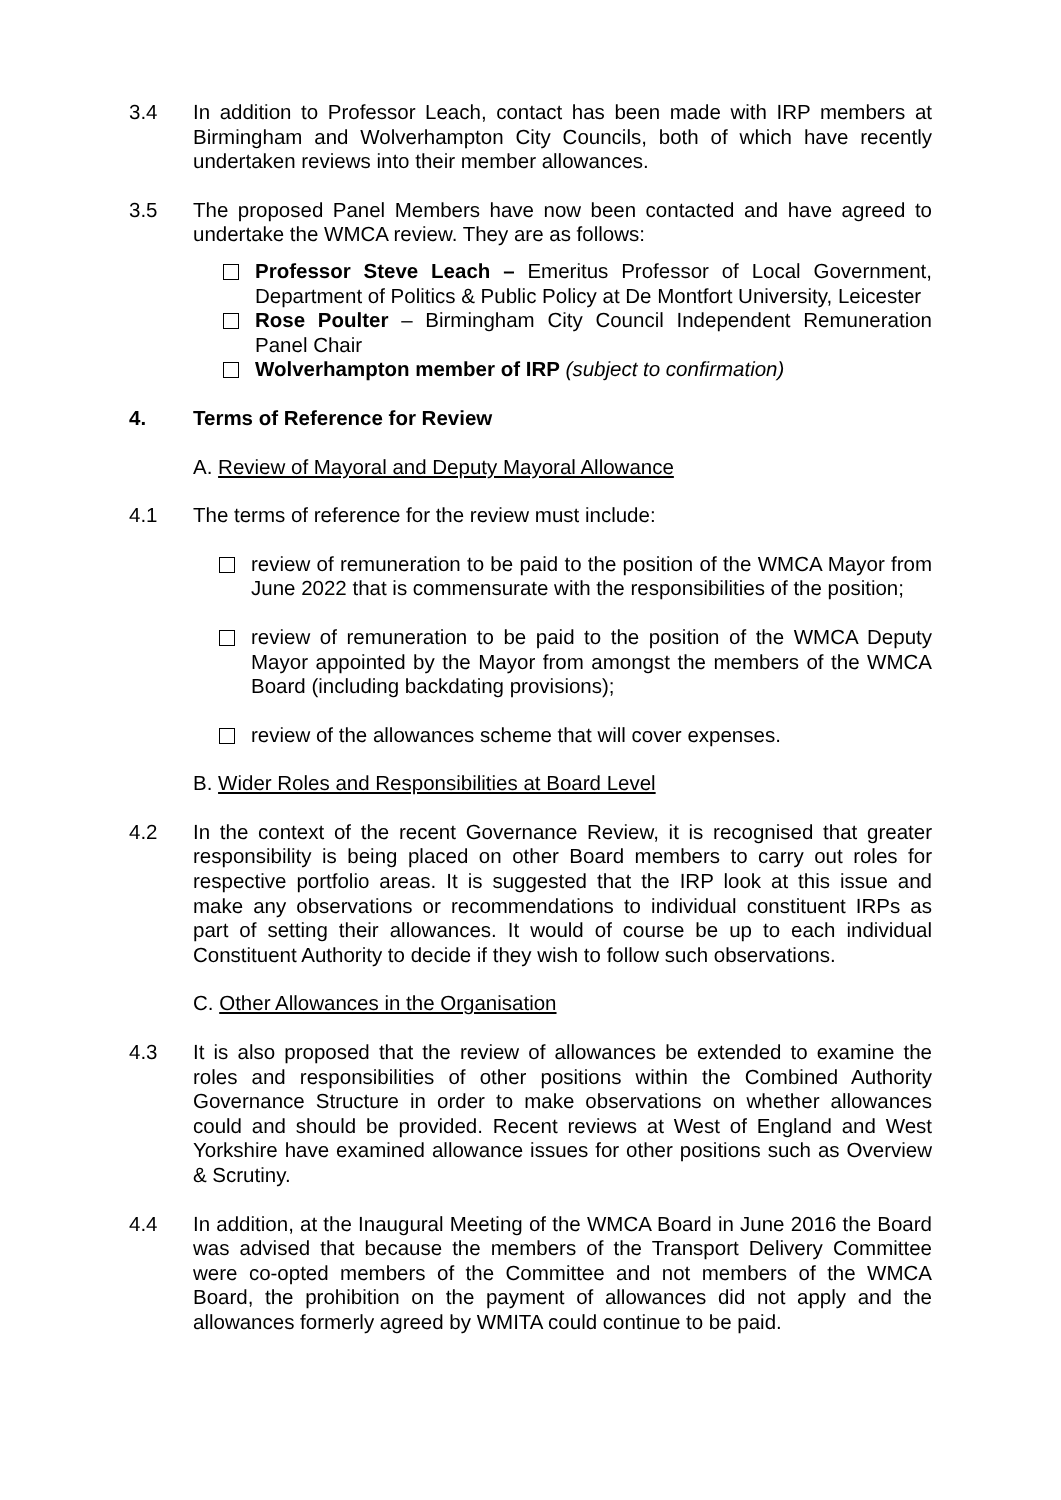3.4 In addition to Professor Leach, contact has been made with IRP members at Birmingham and Wolverhampton City Councils, both of which have recently undertaken reviews into their member allowances.
3.5 The proposed Panel Members have now been contacted and have agreed to undertake the WMCA review. They are as follows:
Professor Steve Leach – Emeritus Professor of Local Government, Department of Politics & Public Policy at De Montfort University, Leicester
Rose Poulter – Birmingham City Council Independent Remuneration Panel Chair
Wolverhampton member of IRP (subject to confirmation)
4. Terms of Reference for Review
A. Review of Mayoral and Deputy Mayoral Allowance
4.1 The terms of reference for the review must include:
review of remuneration to be paid to the position of the WMCA Mayor from June 2022 that is commensurate with the responsibilities of the position;
review of remuneration to be paid to the position of the WMCA Deputy Mayor appointed by the Mayor from amongst the members of the WMCA Board (including backdating provisions);
review of the allowances scheme that will cover expenses.
B. Wider Roles and Responsibilities at Board Level
4.2 In the context of the recent Governance Review, it is recognised that greater responsibility is being placed on other Board members to carry out roles for respective portfolio areas. It is suggested that the IRP look at this issue and make any observations or recommendations to individual constituent IRPs as part of setting their allowances. It would of course be up to each individual Constituent Authority to decide if they wish to follow such observations.
C. Other Allowances in the Organisation
4.3 It is also proposed that the review of allowances be extended to examine the roles and responsibilities of other positions within the Combined Authority Governance Structure in order to make observations on whether allowances could and should be provided. Recent reviews at West of England and West Yorkshire have examined allowance issues for other positions such as Overview & Scrutiny.
4.4 In addition, at the Inaugural Meeting of the WMCA Board in June 2016 the Board was advised that because the members of the Transport Delivery Committee were co-opted members of the Committee and not members of the WMCA Board, the prohibition on the payment of allowances did not apply and the allowances formerly agreed by WMITA could continue to be paid.